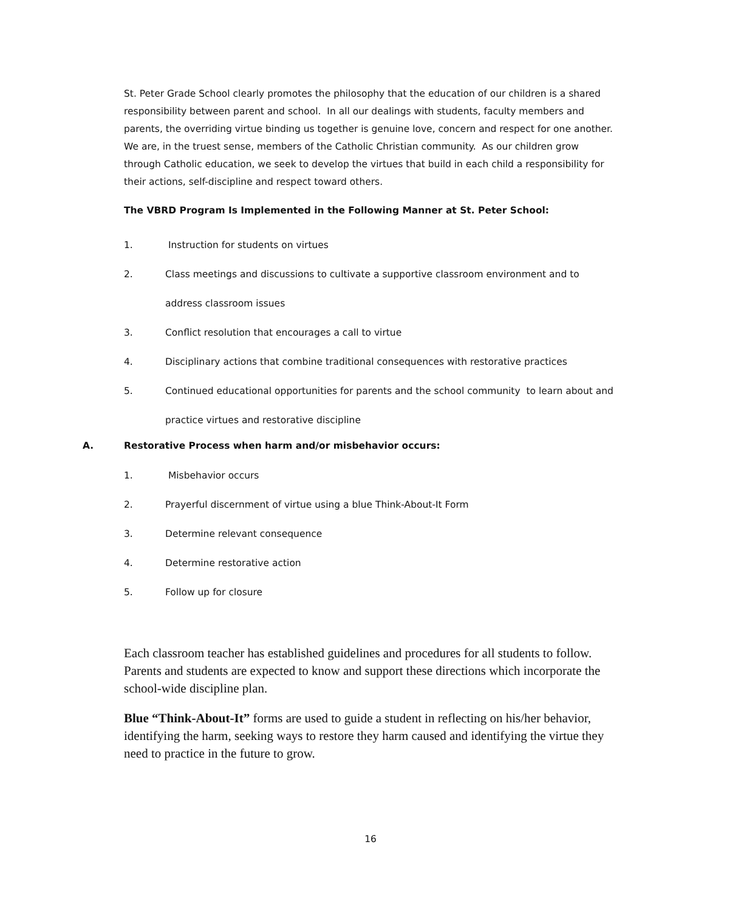St. Peter Grade School clearly promotes the philosophy that the education of our children is a shared responsibility between parent and school. In all our dealings with students, faculty members and parents, the overriding virtue binding us together is genuine love, concern and respect for one another. We are, in the truest sense, members of the Catholic Christian community. As our children grow through Catholic education, we seek to develop the virtues that build in each child a responsibility for their actions, self-discipline and respect toward others.
The VBRD Program Is Implemented in the Following Manner at St. Peter School:
1. Instruction for students on virtues
2. Class meetings and discussions to cultivate a supportive classroom environment and to address classroom issues
3. Conflict resolution that encourages a call to virtue
4. Disciplinary actions that combine traditional consequences with restorative practices
5. Continued educational opportunities for parents and the school community to learn about and practice virtues and restorative discipline
A. Restorative Process when harm and/or misbehavior occurs:
1. Misbehavior occurs
2. Prayerful discernment of virtue using a blue Think-About-It Form
3. Determine relevant consequence
4. Determine restorative action
5. Follow up for closure
Each classroom teacher has established guidelines and procedures for all students to follow. Parents and students are expected to know and support these directions which incorporate the school-wide discipline plan.
Blue “Think-About-It” forms are used to guide a student in reflecting on his/her behavior, identifying the harm, seeking ways to restore they harm caused and identifying the virtue they need to practice in the future to grow.
16